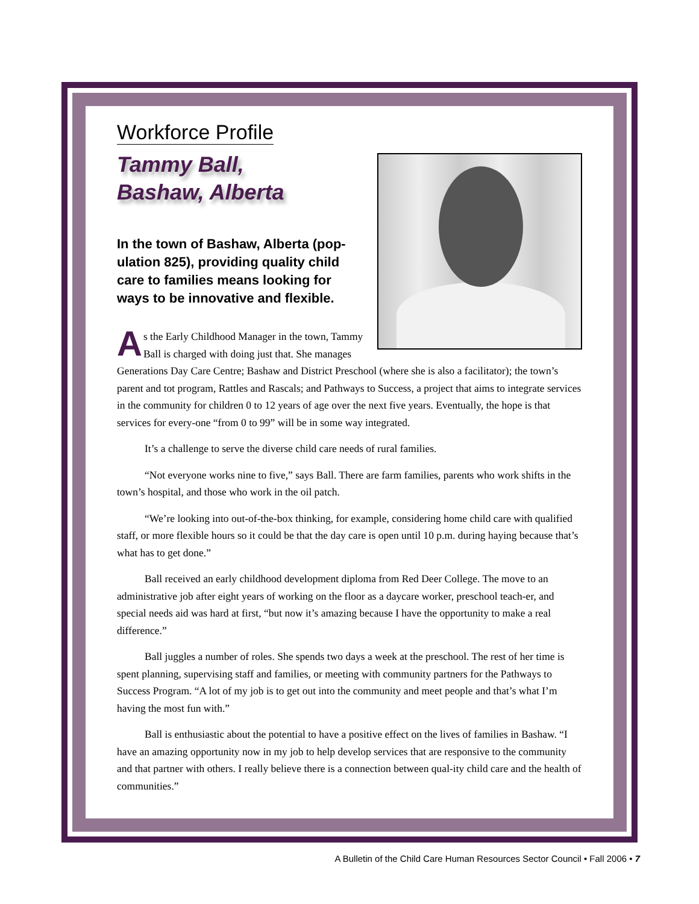Workforce Profile
Tammy Ball,
Bashaw, Alberta
In the town of Bashaw, Alberta (pop-ulation 825), providing quality child care to families means looking for ways to be innovative and flexible.
As the Early Childhood Manager in the town, Tammy Ball is charged with doing just that. She manages Generations Day Care Centre; Bashaw and District Preschool (where she is also a facilitator); the town’s parent and tot program, Rattles and Rascals; and Pathways to Success, a project that aims to integrate services in the community for children 0 to 12 years of age over the next five years. Eventually, the hope is that services for every-one “from 0 to 99” will be in some way integrated.
It’s a challenge to serve the diverse child care needs of rural families.
“Not everyone works nine to five,” says Ball. There are farm families, parents who work shifts in the town’s hospital, and those who work in the oil patch.
“We’re looking into out-of-the-box thinking, for example, considering home child care with qualified staff, or more flexible hours so it could be that the day care is open until 10 p.m. during haying because that’s what has to get done.”
Ball received an early childhood development diploma from Red Deer College. The move to an administrative job after eight years of working on the floor as a daycare worker, preschool teach-er, and special needs aid was hard at first, “but now it’s amazing because I have the opportunity to make a real difference.”
Ball juggles a number of roles. She spends two days a week at the preschool. The rest of her time is spent planning, supervising staff and families, or meeting with community partners for the Pathways to Success Program. “A lot of my job is to get out into the community and meet people and that’s what I’m having the most fun with.”
Ball is enthusiastic about the potential to have a positive effect on the lives of families in Bashaw. “I have an amazing opportunity now in my job to help develop services that are responsive to the community and that partner with others. I really believe there is a connection between qual-ity child care and the health of communities.”
A Bulletin of the Child Care Human Resources Sector Council • Fall 2006 • 7